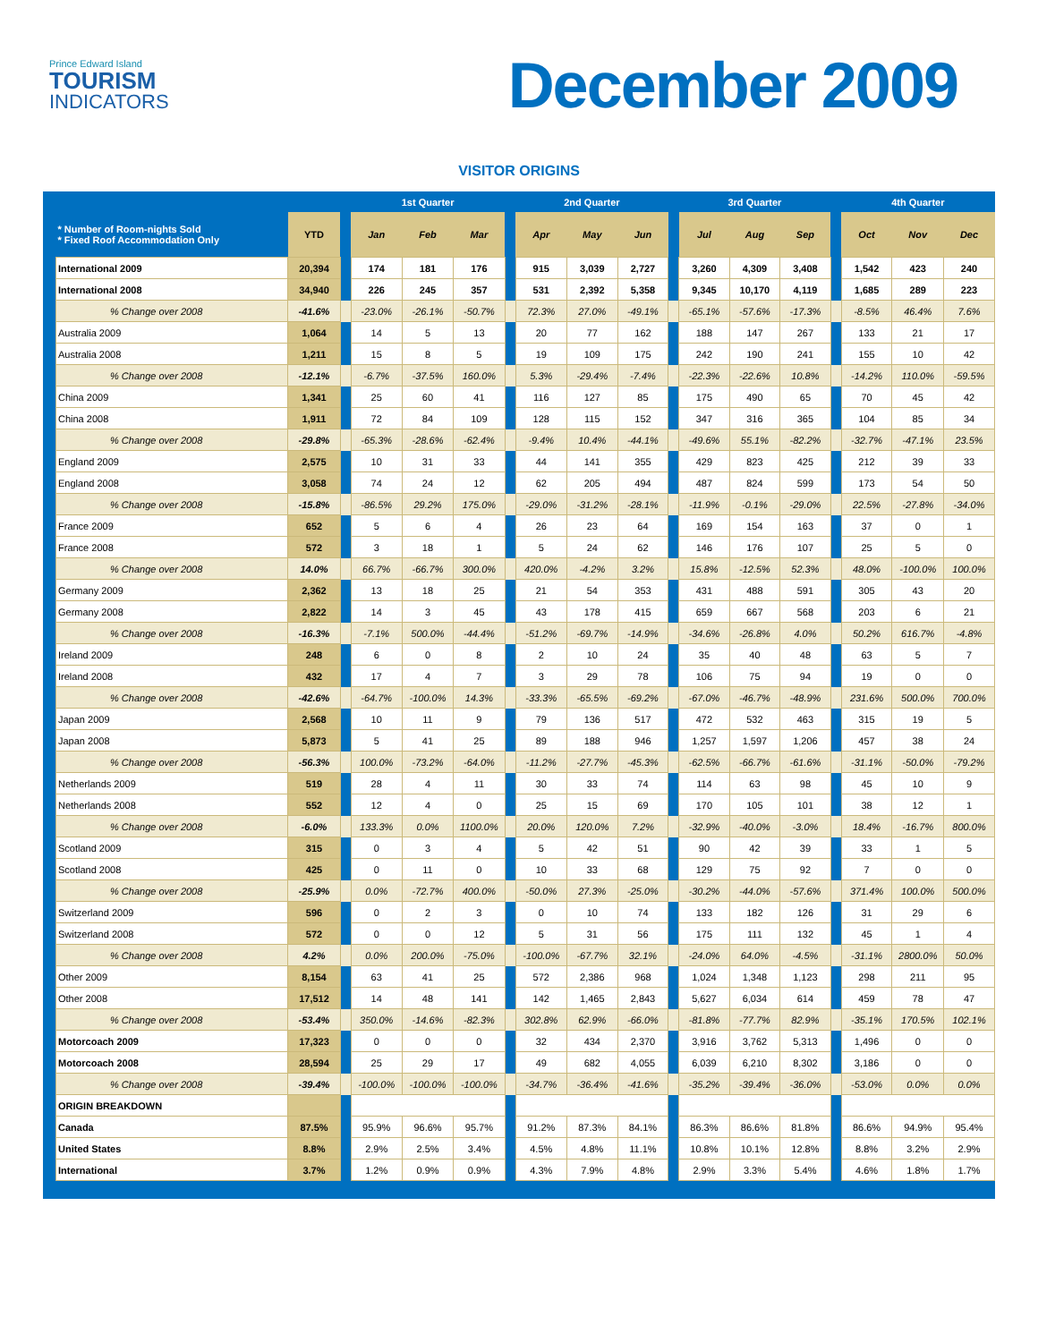Prince Edward Island
TOURISM
INDICATORS
December 2009
VISITOR ORIGINS
| | | | 1st Quarter | | | | 2nd Quarter | | | | 3rd Quarter | | | | 4th Quarter | | |
| --- | --- | --- | --- | --- | --- | --- | --- | --- | --- | --- | --- | --- | --- | --- | --- | --- | --- |
| * Number of Room-nights Sold * Fixed Roof Accommodation Only | YTD | | Jan | Feb | Mar | | Apr | May | Jun | | Jul | Aug | Sep | | Oct | Nov | Dec |
| International 2009 | 20,394 | | 174 | 181 | 176 | | 915 | 3,039 | 2,727 | | 3,260 | 4,309 | 3,408 | | 1,542 | 423 | 240 |
| International 2008 | 34,940 | | 226 | 245 | 357 | | 531 | 2,392 | 5,358 | | 9,345 | 10,170 | 4,119 | | 1,685 | 289 | 223 |
| % Change over 2008 | -41.6% | | -23.0% | -26.1% | -50.7% | | 72.3% | 27.0% | -49.1% | | -65.1% | -57.6% | -17.3% | | -8.5% | 46.4% | 7.6% |
| Australia 2009 | 1,064 | | 14 | 5 | 13 | | 20 | 77 | 162 | | 188 | 147 | 267 | | 133 | 21 | 17 |
| Australia 2008 | 1,211 | | 15 | 8 | 5 | | 19 | 109 | 175 | | 242 | 190 | 241 | | 155 | 10 | 42 |
| % Change over 2008 | -12.1% | | -6.7% | -37.5% | 160.0% | | 5.3% | -29.4% | -7.4% | | -22.3% | -22.6% | 10.8% | | -14.2% | 110.0% | -59.5% |
| China 2009 | 1,341 | | 25 | 60 | 41 | | 116 | 127 | 85 | | 175 | 490 | 65 | | 70 | 45 | 42 |
| China 2008 | 1,911 | | 72 | 84 | 109 | | 128 | 115 | 152 | | 347 | 316 | 365 | | 104 | 85 | 34 |
| % Change over 2008 | -29.8% | | -65.3% | -28.6% | -62.4% | | -9.4% | 10.4% | -44.1% | | -49.6% | 55.1% | -82.2% | | -32.7% | -47.1% | 23.5% |
| England 2009 | 2,575 | | 10 | 31 | 33 | | 44 | 141 | 355 | | 429 | 823 | 425 | | 212 | 39 | 33 |
| England 2008 | 3,058 | | 74 | 24 | 12 | | 62 | 205 | 494 | | 487 | 824 | 599 | | 173 | 54 | 50 |
| % Change over 2008 | -15.8% | | -86.5% | 29.2% | 175.0% | | -29.0% | -31.2% | -28.1% | | -11.9% | -0.1% | -29.0% | | 22.5% | -27.8% | -34.0% |
| France 2009 | 652 | | 5 | 6 | 4 | | 26 | 23 | 64 | | 169 | 154 | 163 | | 37 | 0 | 1 |
| France 2008 | 572 | | 3 | 18 | 1 | | 5 | 24 | 62 | | 146 | 176 | 107 | | 25 | 5 | 0 |
| % Change over 2008 | 14.0% | | 66.7% | -66.7% | 300.0% | | 420.0% | -4.2% | 3.2% | | 15.8% | -12.5% | 52.3% | | 48.0% | -100.0% | 100.0% |
| Germany 2009 | 2,362 | | 13 | 18 | 25 | | 21 | 54 | 353 | | 431 | 488 | 591 | | 305 | 43 | 20 |
| Germany 2008 | 2,822 | | 14 | 3 | 45 | | 43 | 178 | 415 | | 659 | 667 | 568 | | 203 | 6 | 21 |
| % Change over 2008 | -16.3% | | -7.1% | 500.0% | -44.4% | | -51.2% | -69.7% | -14.9% | | -34.6% | -26.8% | 4.0% | | 50.2% | 616.7% | -4.8% |
| Ireland 2009 | 248 | | 6 | 0 | 8 | | 2 | 10 | 24 | | 35 | 40 | 48 | | 63 | 5 | 7 |
| Ireland 2008 | 432 | | 17 | 4 | 7 | | 3 | 29 | 78 | | 106 | 75 | 94 | | 19 | 0 | 0 |
| % Change over 2008 | -42.6% | | -64.7% | -100.0% | 14.3% | | -33.3% | -65.5% | -69.2% | | -67.0% | -46.7% | -48.9% | | 231.6% | 500.0% | 700.0% |
| Japan 2009 | 2,568 | | 10 | 11 | 9 | | 79 | 136 | 517 | | 472 | 532 | 463 | | 315 | 19 | 5 |
| Japan 2008 | 5,873 | | 5 | 41 | 25 | | 89 | 188 | 946 | | 1,257 | 1,597 | 1,206 | | 457 | 38 | 24 |
| % Change over 2008 | -56.3% | | 100.0% | -73.2% | -64.0% | | -11.2% | -27.7% | -45.3% | | -62.5% | -66.7% | -61.6% | | -31.1% | -50.0% | -79.2% |
| Netherlands 2009 | 519 | | 28 | 4 | 11 | | 30 | 33 | 74 | | 114 | 63 | 98 | | 45 | 10 | 9 |
| Netherlands 2008 | 552 | | 12 | 4 | 0 | | 25 | 15 | 69 | | 170 | 105 | 101 | | 38 | 12 | 1 |
| % Change over 2008 | -6.0% | | 133.3% | 0.0% | 1100.0% | | 20.0% | 120.0% | 7.2% | | -32.9% | -40.0% | -3.0% | | 18.4% | -16.7% | 800.0% |
| Scotland 2009 | 315 | | 0 | 3 | 4 | | 5 | 42 | 51 | | 90 | 42 | 39 | | 33 | 1 | 5 |
| Scotland 2008 | 425 | | 0 | 11 | 0 | | 10 | 33 | 68 | | 129 | 75 | 92 | | 7 | 0 | 0 |
| % Change over 2008 | -25.9% | | 0.0% | -72.7% | 400.0% | | -50.0% | 27.3% | -25.0% | | -30.2% | -44.0% | -57.6% | | 371.4% | 100.0% | 500.0% |
| Switzerland 2009 | 596 | | 0 | 2 | 3 | | 0 | 10 | 74 | | 133 | 182 | 126 | | 31 | 29 | 6 |
| Switzerland 2008 | 572 | | 0 | 0 | 12 | | 5 | 31 | 56 | | 175 | 111 | 132 | | 45 | 1 | 4 |
| % Change over 2008 | 4.2% | | 0.0% | 200.0% | -75.0% | | -100.0% | -67.7% | 32.1% | | -24.0% | 64.0% | -4.5% | | -31.1% | 2800.0% | 50.0% |
| Other 2009 | 8,154 | | 63 | 41 | 25 | | 572 | 2,386 | 968 | | 1,024 | 1,348 | 1,123 | | 298 | 211 | 95 |
| Other 2008 | 17,512 | | 14 | 48 | 141 | | 142 | 1,465 | 2,843 | | 5,627 | 6,034 | 614 | | 459 | 78 | 47 |
| % Change over 2008 | -53.4% | | 350.0% | -14.6% | -82.3% | | 302.8% | 62.9% | -66.0% | | -81.8% | -77.7% | 82.9% | | -35.1% | 170.5% | 102.1% |
| Motorcoach 2009 | 17,323 | | 0 | 0 | 0 | | 32 | 434 | 2,370 | | 3,916 | 3,762 | 5,313 | | 1,496 | 0 | 0 |
| Motorcoach 2008 | 28,594 | | 25 | 29 | 17 | | 49 | 682 | 4,055 | | 6,039 | 6,210 | 8,302 | | 3,186 | 0 | 0 |
| % Change over 2008 | -39.4% | | -100.0% | -100.0% | -100.0% | | -34.7% | -36.4% | -41.6% | | -35.2% | -39.4% | -36.0% | | -53.0% | 0.0% | 0.0% |
| ORIGIN BREAKDOWN | | | | | | | | | | | | | | | | | |
| Canada | 87.5% | | 95.9% | 96.6% | 95.7% | | 91.2% | 87.3% | 84.1% | | 86.3% | 86.6% | 81.8% | | 86.6% | 94.9% | 95.4% |
| United States | 8.8% | | 2.9% | 2.5% | 3.4% | | 4.5% | 4.8% | 11.1% | | 10.8% | 10.1% | 12.8% | | 8.8% | 3.2% | 2.9% |
| International | 3.7% | | 1.2% | 0.9% | 0.9% | | 4.3% | 7.9% | 4.8% | | 2.9% | 3.3% | 5.4% | | 4.6% | 1.8% | 1.7% |